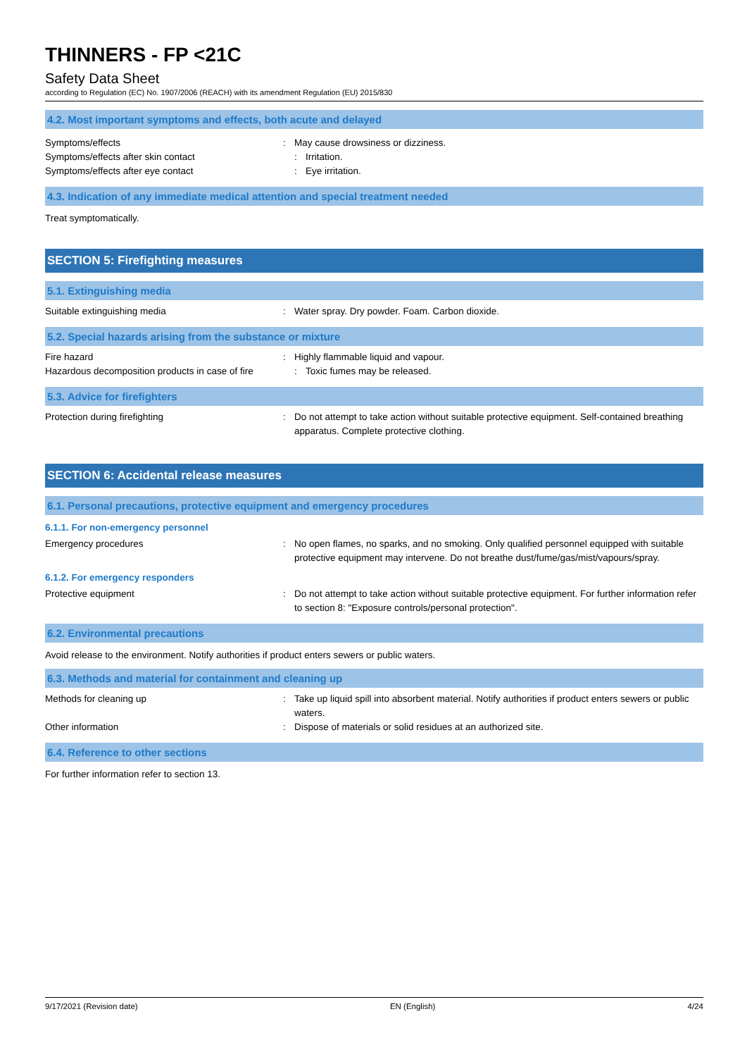THINNERS - FP <21C
Safety Data Sheet
according to Regulation (EC) No. 1907/2006 (REACH) with its amendment Regulation (EU) 2015/830
4.2. Most important symptoms and effects, both acute and delayed
Symptoms/effects
Symptoms/effects after skin contact
Symptoms/effects after eye contact
: May cause drowsiness or dizziness.
: Irritation.
: Eye irritation.
4.3. Indication of any immediate medical attention and special treatment needed
Treat symptomatically.
SECTION 5: Firefighting measures
5.1. Extinguishing media
Suitable extinguishing media : Water spray. Dry powder. Foam. Carbon dioxide.
5.2. Special hazards arising from the substance or mixture
Fire hazard
Hazardous decomposition products in case of fire
: Highly flammable liquid and vapour.
: Toxic fumes may be released.
5.3. Advice for firefighters
Protection during firefighting : Do not attempt to take action without suitable protective equipment. Self-contained breathing apparatus. Complete protective clothing.
SECTION 6: Accidental release measures
6.1. Personal precautions, protective equipment and emergency procedures
6.1.1. For non-emergency personnel
Emergency procedures : No open flames, no sparks, and no smoking. Only qualified personnel equipped with suitable protective equipment may intervene. Do not breathe dust/fume/gas/mist/vapours/spray.
6.1.2. For emergency responders
Protective equipment : Do not attempt to take action without suitable protective equipment. For further information refer to section 8: "Exposure controls/personal protection".
6.2. Environmental precautions
Avoid release to the environment. Notify authorities if product enters sewers or public waters.
6.3. Methods and material for containment and cleaning up
Methods for cleaning up : Take up liquid spill into absorbent material. Notify authorities if product enters sewers or public waters.
Other information : Dispose of materials or solid residues at an authorized site.
6.4. Reference to other sections
For further information refer to section 13.
9/17/2021 (Revision date) EN (English) 4/24